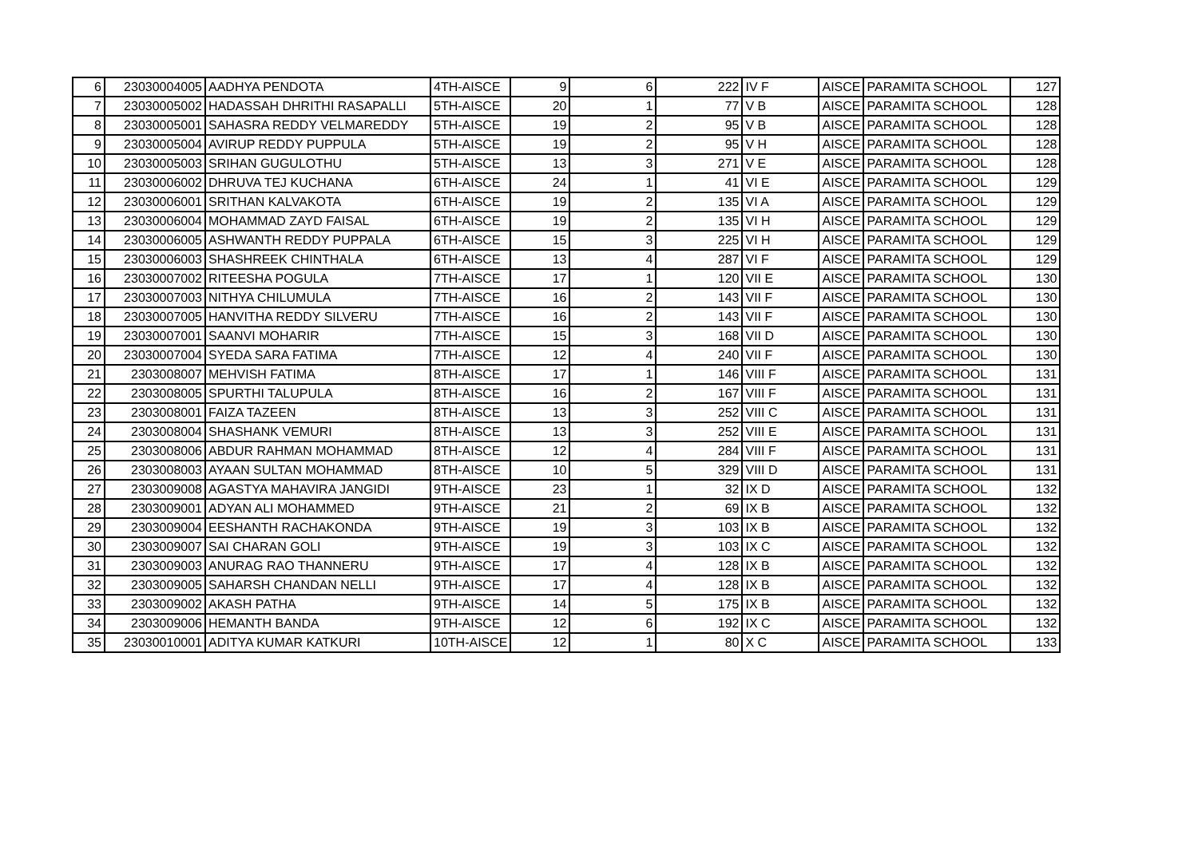| 6 | 23030004005 | AADHYA PENDOTA | 4TH-AISCE | 9 | 6 | 222 | IV F | AISCE | PARAMITA SCHOOL | 127 |
| 7 | 23030005002 | HADASSAH DHRITHI RASAPALLI | 5TH-AISCE | 20 | 1 | 77 | V B | AISCE | PARAMITA SCHOOL | 128 |
| 8 | 23030005001 | SAHASRA REDDY VELMAREDDY | 5TH-AISCE | 19 | 2 | 95 | V B | AISCE | PARAMITA SCHOOL | 128 |
| 9 | 23030005004 | AVIRUP REDDY PUPPULA | 5TH-AISCE | 19 | 2 | 95 | V H | AISCE | PARAMITA SCHOOL | 128 |
| 10 | 23030005003 | SRIHAN GUGULOTHU | 5TH-AISCE | 13 | 3 | 271 | V E | AISCE | PARAMITA SCHOOL | 128 |
| 11 | 23030006002 | DHRUVA TEJ KUCHANA | 6TH-AISCE | 24 | 1 | 41 | VI E | AISCE | PARAMITA SCHOOL | 129 |
| 12 | 23030006001 | SRITHAN KALVAKOTA | 6TH-AISCE | 19 | 2 | 135 | VI A | AISCE | PARAMITA SCHOOL | 129 |
| 13 | 23030006004 | MOHAMMAD ZAYD FAISAL | 6TH-AISCE | 19 | 2 | 135 | VI H | AISCE | PARAMITA SCHOOL | 129 |
| 14 | 23030006005 | ASHWANTH REDDY PUPPALA | 6TH-AISCE | 15 | 3 | 225 | VI H | AISCE | PARAMITA SCHOOL | 129 |
| 15 | 23030006003 | SHASHREEK CHINTHALA | 6TH-AISCE | 13 | 4 | 287 | VI F | AISCE | PARAMITA SCHOOL | 129 |
| 16 | 23030007002 | RITEESHA POGULA | 7TH-AISCE | 17 | 1 | 120 | VII E | AISCE | PARAMITA SCHOOL | 130 |
| 17 | 23030007003 | NITHYA CHILUMULA | 7TH-AISCE | 16 | 2 | 143 | VII F | AISCE | PARAMITA SCHOOL | 130 |
| 18 | 23030007005 | HANVITHA REDDY SILVERU | 7TH-AISCE | 16 | 2 | 143 | VII F | AISCE | PARAMITA SCHOOL | 130 |
| 19 | 23030007001 | SAANVI MOHARIR | 7TH-AISCE | 15 | 3 | 168 | VII D | AISCE | PARAMITA SCHOOL | 130 |
| 20 | 23030007004 | SYEDA SARA FATIMA | 7TH-AISCE | 12 | 4 | 240 | VII F | AISCE | PARAMITA SCHOOL | 130 |
| 21 | 2303008007 | MEHVISH FATIMA | 8TH-AISCE | 17 | 1 | 146 | VIII F | AISCE | PARAMITA SCHOOL | 131 |
| 22 | 2303008005 | SPURTHI TALUPULA | 8TH-AISCE | 16 | 2 | 167 | VIII F | AISCE | PARAMITA SCHOOL | 131 |
| 23 | 2303008001 | FAIZA TAZEEN | 8TH-AISCE | 13 | 3 | 252 | VIII C | AISCE | PARAMITA SCHOOL | 131 |
| 24 | 2303008004 | SHASHANK VEMURI | 8TH-AISCE | 13 | 3 | 252 | VIII E | AISCE | PARAMITA SCHOOL | 131 |
| 25 | 2303008006 | ABDUR RAHMAN MOHAMMAD | 8TH-AISCE | 12 | 4 | 284 | VIII F | AISCE | PARAMITA SCHOOL | 131 |
| 26 | 2303008003 | AYAAN SULTAN MOHAMMAD | 8TH-AISCE | 10 | 5 | 329 | VIII D | AISCE | PARAMITA SCHOOL | 131 |
| 27 | 2303009008 | AGASTYA MAHAVIRA JANGIDI | 9TH-AISCE | 23 | 1 | 32 | IX D | AISCE | PARAMITA SCHOOL | 132 |
| 28 | 2303009001 | ADYAN ALI MOHAMMED | 9TH-AISCE | 21 | 2 | 69 | IX B | AISCE | PARAMITA SCHOOL | 132 |
| 29 | 2303009004 | EESHANTH RACHAKONDA | 9TH-AISCE | 19 | 3 | 103 | IX B | AISCE | PARAMITA SCHOOL | 132 |
| 30 | 2303009007 | SAI CHARAN GOLI | 9TH-AISCE | 19 | 3 | 103 | IX C | AISCE | PARAMITA SCHOOL | 132 |
| 31 | 2303009003 | ANURAG RAO THANNERU | 9TH-AISCE | 17 | 4 | 128 | IX B | AISCE | PARAMITA SCHOOL | 132 |
| 32 | 2303009005 | SAHARSH CHANDAN NELLI | 9TH-AISCE | 17 | 4 | 128 | IX B | AISCE | PARAMITA SCHOOL | 132 |
| 33 | 2303009002 | AKASH PATHA | 9TH-AISCE | 14 | 5 | 175 | IX B | AISCE | PARAMITA SCHOOL | 132 |
| 34 | 2303009006 | HEMANTH BANDA | 9TH-AISCE | 12 | 6 | 192 | IX C | AISCE | PARAMITA SCHOOL | 132 |
| 35 | 23030010001 | ADITYA KUMAR KATKURI | 10TH-AISCE | 12 | 1 | 80 | X C | AISCE | PARAMITA SCHOOL | 133 |